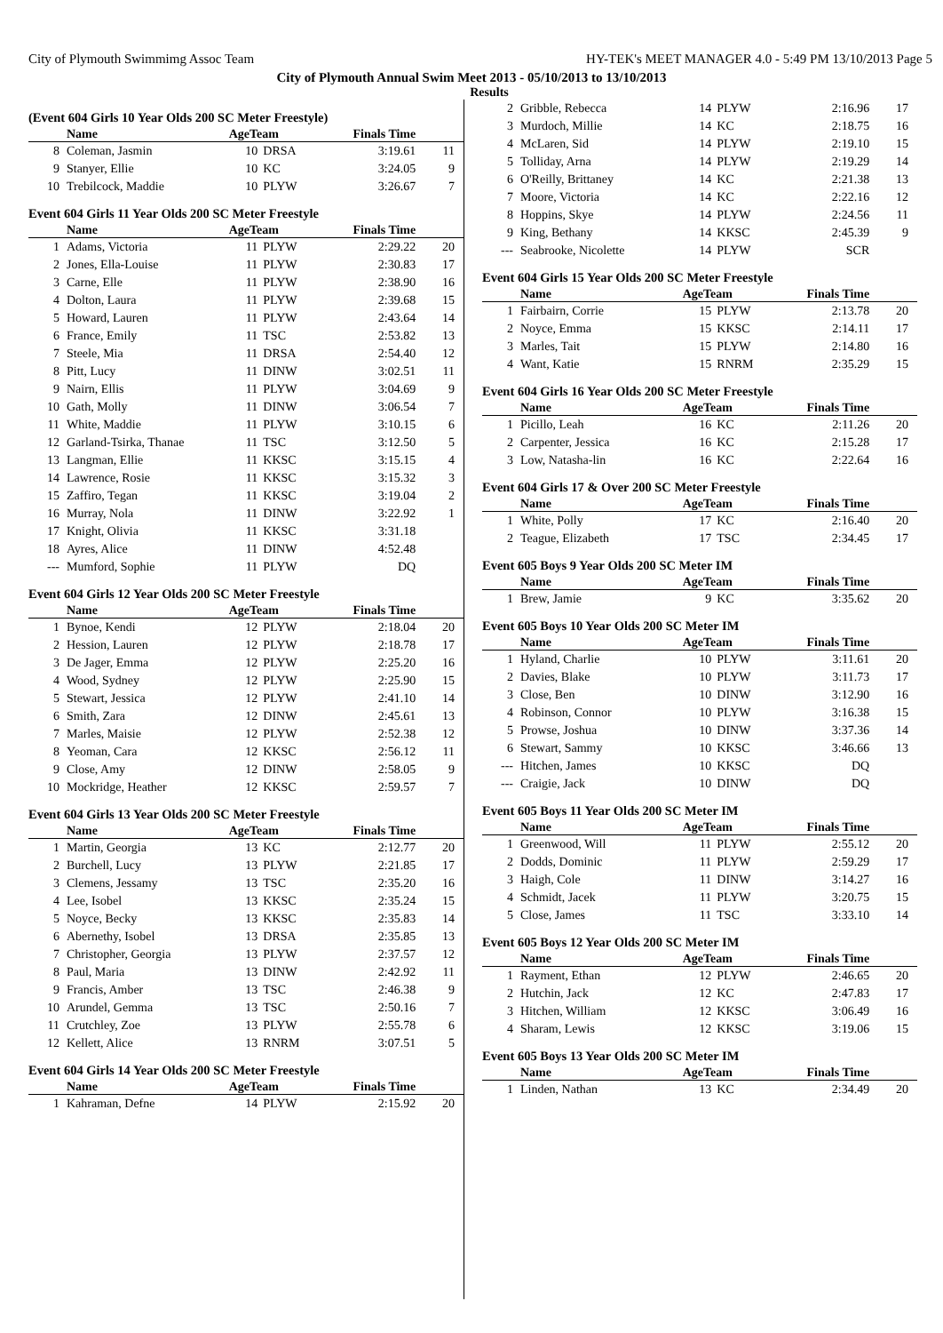City of Plymouth Swimmimg Assoc Team HY-TEK's MEET MANAGER 4.0 - 5:49 PM 13/10/2013 Page 5
City of Plymouth Annual Swim Meet 2013 - 05/10/2013 to 13/10/2013
Results
(Event 604 Girls 10 Year Olds 200 SC Meter Freestyle)
| | Name | AgeTeam | | Finals Time | |
| --- | --- | --- | --- | --- | --- |
| 8 | Coleman, Jasmin | 10 | DRSA | 3:19.61 | 11 |
| 9 | Stanyer, Ellie | 10 | KC | 3:24.05 | 9 |
| 10 | Trebilcock, Maddie | 10 | PLYW | 3:26.67 | 7 |
Event 604 Girls 11 Year Olds 200 SC Meter Freestyle
| | Name | AgeTeam | | Finals Time | |
| --- | --- | --- | --- | --- | --- |
| 1 | Adams, Victoria | 11 | PLYW | 2:29.22 | 20 |
| 2 | Jones, Ella-Louise | 11 | PLYW | 2:30.83 | 17 |
| 3 | Carne, Elle | 11 | PLYW | 2:38.90 | 16 |
| 4 | Dolton, Laura | 11 | PLYW | 2:39.68 | 15 |
| 5 | Howard, Lauren | 11 | PLYW | 2:43.64 | 14 |
| 6 | France, Emily | 11 | TSC | 2:53.82 | 13 |
| 7 | Steele, Mia | 11 | DRSA | 2:54.40 | 12 |
| 8 | Pitt, Lucy | 11 | DINW | 3:02.51 | 11 |
| 9 | Nairn, Ellis | 11 | PLYW | 3:04.69 | 9 |
| 10 | Gath, Molly | 11 | DINW | 3:06.54 | 7 |
| 11 | White, Maddie | 11 | PLYW | 3:10.15 | 6 |
| 12 | Garland-Tsirka, Thanae | 11 | TSC | 3:12.50 | 5 |
| 13 | Langman, Ellie | 11 | KKSC | 3:15.15 | 4 |
| 14 | Lawrence, Rosie | 11 | KKSC | 3:15.32 | 3 |
| 15 | Zaffiro, Tegan | 11 | KKSC | 3:19.04 | 2 |
| 16 | Murray, Nola | 11 | DINW | 3:22.92 | 1 |
| 17 | Knight, Olivia | 11 | KKSC | 3:31.18 | |
| 18 | Ayres, Alice | 11 | DINW | 4:52.48 | |
| --- | Mumford, Sophie | 11 | PLYW | DQ | |
Event 604 Girls 12 Year Olds 200 SC Meter Freestyle
| | Name | AgeTeam | | Finals Time | |
| --- | --- | --- | --- | --- | --- |
| 1 | Bynoe, Kendi | 12 | PLYW | 2:18.04 | 20 |
| 2 | Hession, Lauren | 12 | PLYW | 2:18.78 | 17 |
| 3 | De Jager, Emma | 12 | PLYW | 2:25.20 | 16 |
| 4 | Wood, Sydney | 12 | PLYW | 2:25.90 | 15 |
| 5 | Stewart, Jessica | 12 | PLYW | 2:41.10 | 14 |
| 6 | Smith, Zara | 12 | DINW | 2:45.61 | 13 |
| 7 | Marles, Maisie | 12 | PLYW | 2:52.38 | 12 |
| 8 | Yeoman, Cara | 12 | KKSC | 2:56.12 | 11 |
| 9 | Close, Amy | 12 | DINW | 2:58.05 | 9 |
| 10 | Mockridge, Heather | 12 | KKSC | 2:59.57 | 7 |
Event 604 Girls 13 Year Olds 200 SC Meter Freestyle
| | Name | AgeTeam | | Finals Time | |
| --- | --- | --- | --- | --- | --- |
| 1 | Martin, Georgia | 13 | KC | 2:12.77 | 20 |
| 2 | Burchell, Lucy | 13 | PLYW | 2:21.85 | 17 |
| 3 | Clemens, Jessamy | 13 | TSC | 2:35.20 | 16 |
| 4 | Lee, Isobel | 13 | KKSC | 2:35.24 | 15 |
| 5 | Noyce, Becky | 13 | KKSC | 2:35.83 | 14 |
| 6 | Abernethy, Isobel | 13 | DRSA | 2:35.85 | 13 |
| 7 | Christopher, Georgia | 13 | PLYW | 2:37.57 | 12 |
| 8 | Paul, Maria | 13 | DINW | 2:42.92 | 11 |
| 9 | Francis, Amber | 13 | TSC | 2:46.38 | 9 |
| 10 | Arundel, Gemma | 13 | TSC | 2:50.16 | 7 |
| 11 | Crutchley, Zoe | 13 | PLYW | 2:55.78 | 6 |
| 12 | Kellett, Alice | 13 | RNRM | 3:07.51 | 5 |
Event 604 Girls 14 Year Olds 200 SC Meter Freestyle
| | Name | AgeTeam | | Finals Time | |
| --- | --- | --- | --- | --- | --- |
| 1 | Kahraman, Defne | 14 | PLYW | 2:15.92 | 20 |
| 2 | Gribble, Rebecca | 14 | PLYW | 2:16.96 | 17 |
| 3 | Murdoch, Millie | 14 | KC | 2:18.75 | 16 |
| 4 | McLaren, Sid | 14 | PLYW | 2:19.10 | 15 |
| 5 | Tolliday, Arna | 14 | PLYW | 2:19.29 | 14 |
| 6 | O'Reilly, Brittaney | 14 | KC | 2:21.38 | 13 |
| 7 | Moore, Victoria | 14 | KC | 2:22.16 | 12 |
| 8 | Hoppins, Skye | 14 | PLYW | 2:24.56 | 11 |
| 9 | King, Bethany | 14 | KKSC | 2:45.39 | 9 |
| --- | Seabrooke, Nicolette | 14 | PLYW | SCR | |
Event 604 Girls 15 Year Olds 200 SC Meter Freestyle
| | Name | AgeTeam | | Finals Time | |
| --- | --- | --- | --- | --- | --- |
| 1 | Fairbairn, Corrie | 15 | PLYW | 2:13.78 | 20 |
| 2 | Noyce, Emma | 15 | KKSC | 2:14.11 | 17 |
| 3 | Marles, Tait | 15 | PLYW | 2:14.80 | 16 |
| 4 | Want, Katie | 15 | RNRM | 2:35.29 | 15 |
Event 604 Girls 16 Year Olds 200 SC Meter Freestyle
| | Name | AgeTeam | | Finals Time | |
| --- | --- | --- | --- | --- | --- |
| 1 | Picillo, Leah | 16 | KC | 2:11.26 | 20 |
| 2 | Carpenter, Jessica | 16 | KC | 2:15.28 | 17 |
| 3 | Low, Natasha-lin | 16 | KC | 2:22.64 | 16 |
Event 604 Girls 17 & Over 200 SC Meter Freestyle
| | Name | AgeTeam | | Finals Time | |
| --- | --- | --- | --- | --- | --- |
| 1 | White, Polly | 17 | KC | 2:16.40 | 20 |
| 2 | Teague, Elizabeth | 17 | TSC | 2:34.45 | 17 |
Event 605 Boys 9 Year Olds 200 SC Meter IM
| | Name | AgeTeam | | Finals Time | |
| --- | --- | --- | --- | --- | --- |
| 1 | Brew, Jamie | 9 | KC | 3:35.62 | 20 |
Event 605 Boys 10 Year Olds 200 SC Meter IM
| | Name | AgeTeam | | Finals Time | |
| --- | --- | --- | --- | --- | --- |
| 1 | Hyland, Charlie | 10 | PLYW | 3:11.61 | 20 |
| 2 | Davies, Blake | 10 | PLYW | 3:11.73 | 17 |
| 3 | Close, Ben | 10 | DINW | 3:12.90 | 16 |
| 4 | Robinson, Connor | 10 | PLYW | 3:16.38 | 15 |
| 5 | Prowse, Joshua | 10 | DINW | 3:37.36 | 14 |
| 6 | Stewart, Sammy | 10 | KKSC | 3:46.66 | 13 |
| --- | Hitchen, James | 10 | KKSC | DQ | |
| --- | Craigie, Jack | 10 | DINW | DQ | |
Event 605 Boys 11 Year Olds 200 SC Meter IM
| | Name | AgeTeam | | Finals Time | |
| --- | --- | --- | --- | --- | --- |
| 1 | Greenwood, Will | 11 | PLYW | 2:55.12 | 20 |
| 2 | Dodds, Dominic | 11 | PLYW | 2:59.29 | 17 |
| 3 | Haigh, Cole | 11 | DINW | 3:14.27 | 16 |
| 4 | Schmidt, Jacek | 11 | PLYW | 3:20.75 | 15 |
| 5 | Close, James | 11 | TSC | 3:33.10 | 14 |
Event 605 Boys 12 Year Olds 200 SC Meter IM
| | Name | AgeTeam | | Finals Time | |
| --- | --- | --- | --- | --- | --- |
| 1 | Rayment, Ethan | 12 | PLYW | 2:46.65 | 20 |
| 2 | Hutchin, Jack | 12 | KC | 2:47.83 | 17 |
| 3 | Hitchen, William | 12 | KKSC | 3:06.49 | 16 |
| 4 | Sharam, Lewis | 12 | KKSC | 3:19.06 | 15 |
Event 605 Boys 13 Year Olds 200 SC Meter IM
| | Name | AgeTeam | | Finals Time | |
| --- | --- | --- | --- | --- | --- |
| 1 | Linden, Nathan | 13 | KC | 2:34.49 | 20 |